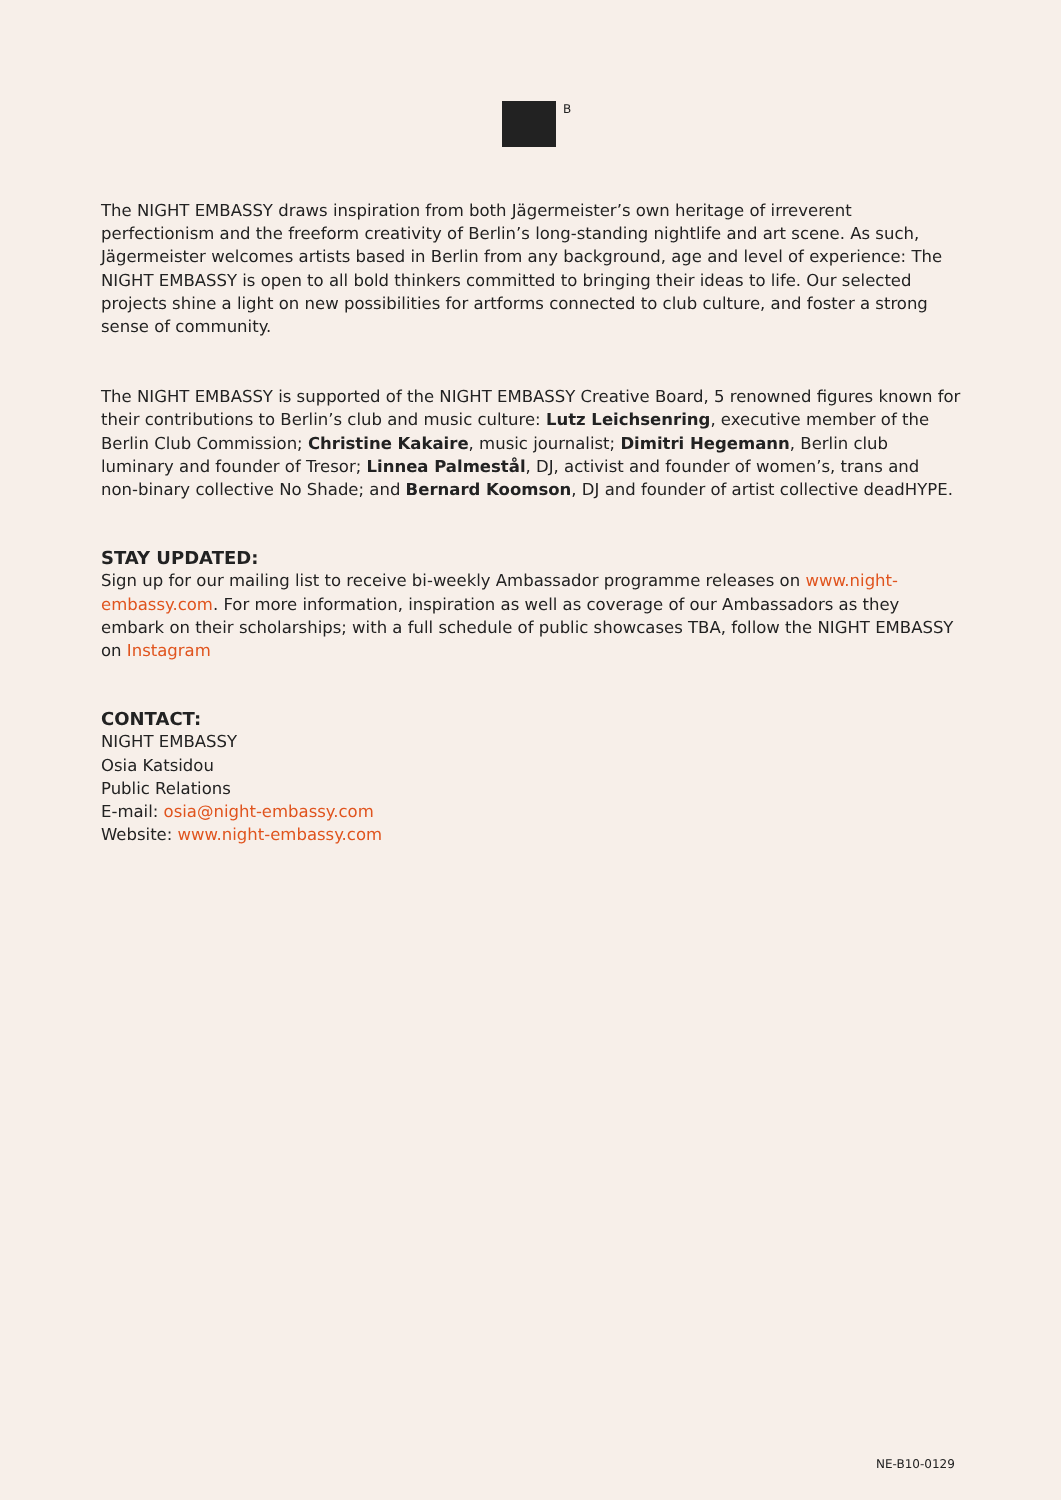B
The NIGHT EMBASSY draws inspiration from both Jägermeister’s own heritage of irreverent perfectionism and the freeform creativity of Berlin’s long-standing nightlife and art scene. As such, Jägermeister welcomes artists based in Berlin from any background, age and level of experience: The NIGHT EMBASSY is open to all bold thinkers committed to bringing their ideas to life. Our selected projects shine a light on new possibilities for artforms connected to club culture, and foster a strong sense of community.
The NIGHT EMBASSY is supported of the NIGHT EMBASSY Creative Board, 5 renowned figures known for their contributions to Berlin’s club and music culture: Lutz Leichsenring, executive member of the Berlin Club Commission; Christine Kakaire, music journalist; Dimitri Hegemann, Berlin club luminary and founder of Tresor; Linnea Palmestål, DJ, activist and founder of women’s, trans and non-binary collective No Shade; and Bernard Koomson, DJ and founder of artist collective deadHYPE.
STAY UPDATED:
Sign up for our mailing list to receive bi-weekly Ambassador programme releases on www.night-embassy.com. For more information, inspiration as well as coverage of our Ambassadors as they embark on their scholarships; with a full schedule of public showcases TBA, follow the NIGHT EMBASSY on Instagram
CONTACT:
NIGHT EMBASSY
Osia Katsidou
Public Relations
E-mail: osia@night-embassy.com
Website: www.night-embassy.com
NE-B10-0129